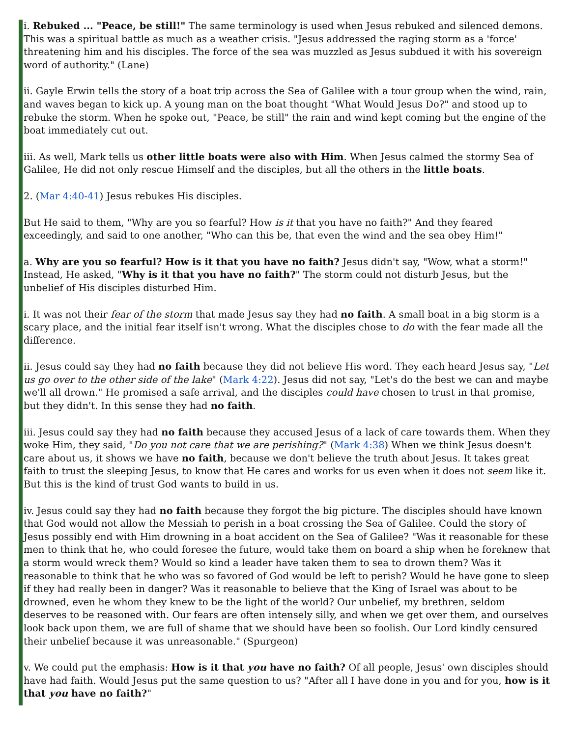i. Rebuked ... "Peace, be still!" The same terminology is used when Jesus rebuked and silenced demons. This was a spiritual battle as much as a weather crisis. "Jesus addressed the raging storm as a 'force' threatening him and his disciples. The force of the sea was muzzled as Jesus subdued it with his sovereign word of authority." (Lane)
ii. Gayle Erwin tells the story of a boat trip across the Sea of Galilee with a tour group when the wind, rain, and waves began to kick up. A young man on the boat thought "What Would Jesus Do?" and stood up to rebuke the storm. When he spoke out, "Peace, be still" the rain and wind kept coming but the engine of the boat immediately cut out.
iii. As well, Mark tells us other little boats were also with Him. When Jesus calmed the stormy Sea of Galilee, He did not only rescue Himself and the disciples, but all the others in the little boats.
2. (Mar 4:40-41) Jesus rebukes His disciples.
But He said to them, "Why are you so fearful? How is it that you have no faith?" And they feared exceedingly, and said to one another, "Who can this be, that even the wind and the sea obey Him!"
a. Why are you so fearful? How is it that you have no faith? Jesus didn't say, "Wow, what a storm!" Instead, He asked, "Why is it that you have no faith?" The storm could not disturb Jesus, but the unbelief of His disciples disturbed Him.
i. It was not their fear of the storm that made Jesus say they had no faith. A small boat in a big storm is a scary place, and the initial fear itself isn't wrong. What the disciples chose to do with the fear made all the difference.
ii. Jesus could say they had no faith because they did not believe His word. They each heard Jesus say, "Let us go over to the other side of the lake" (Mark 4:22). Jesus did not say, "Let's do the best we can and maybe we'll all drown." He promised a safe arrival, and the disciples could have chosen to trust in that promise, but they didn't. In this sense they had no faith.
iii. Jesus could say they had no faith because they accused Jesus of a lack of care towards them. When they woke Him, they said, "Do you not care that we are perishing?" (Mark 4:38) When we think Jesus doesn't care about us, it shows we have no faith, because we don't believe the truth about Jesus. It takes great faith to trust the sleeping Jesus, to know that He cares and works for us even when it does not seem like it. But this is the kind of trust God wants to build in us.
iv. Jesus could say they had no faith because they forgot the big picture. The disciples should have known that God would not allow the Messiah to perish in a boat crossing the Sea of Galilee. Could the story of Jesus possibly end with Him drowning in a boat accident on the Sea of Galilee? "Was it reasonable for these men to think that he, who could foresee the future, would take them on board a ship when he foreknew that a storm would wreck them? Would so kind a leader have taken them to sea to drown them? Was it reasonable to think that he who was so favored of God would be left to perish? Would he have gone to sleep if they had really been in danger? Was it reasonable to believe that the King of Israel was about to be drowned, even he whom they knew to be the light of the world? Our unbelief, my brethren, seldom deserves to be reasoned with. Our fears are often intensely silly, and when we get over them, and ourselves look back upon them, we are full of shame that we should have been so foolish. Our Lord kindly censured their unbelief because it was unreasonable." (Spurgeon)
v. We could put the emphasis: How is it that you have no faith? Of all people, Jesus' own disciples should have had faith. Would Jesus put the same question to us? "After all I have done in you and for you, how is it that you have no faith?"